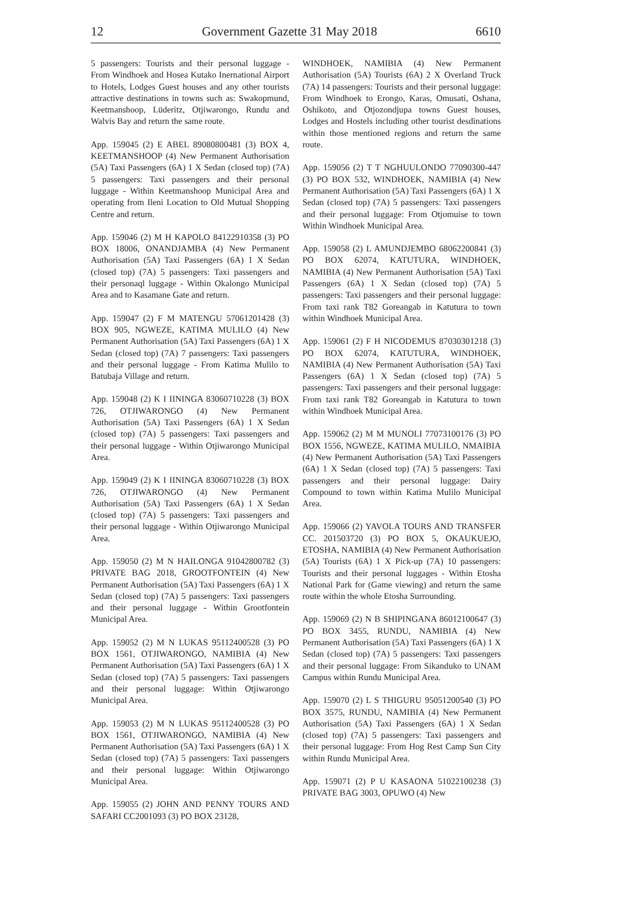12 Government Gazette 31 May 2018 6610
5 passengers: Tourists and their personal luggage - From Windhoek and Hosea Kutako Inernational Airport to Hotels, Lodges Guest houses and any other tourists attractive destinations in towns such as: Swakopmund, Keetmanshoop, Lüderitz, Otjiwarongo, Rundu and Walvis Bay and return the same route.
App. 159045 (2) E ABEL 89080800481 (3) BOX 4, KEETMANSHOOP (4) New Permanent Authorisation (5A) Taxi Passengers (6A) 1 X Sedan (closed top) (7A) 5 passengers: Taxi passengers and their personal luggage - Within Keetmanshoop Municipal Area and operating from Ileni Location to Old Mutual Shopping Centre and return.
App. 159046 (2) M H KAPOLO 84122910358 (3) PO BOX 18006, ONANDJAMBA (4) New Permanent Authorisation (5A) Taxi Passengers (6A) 1 X Sedan (closed top) (7A) 5 passengers: Taxi passengers and their personaql luggage - Within Okalongo Municipal Area and to Kasamane Gate and return.
App. 159047 (2) F M MATENGU 57061201428 (3) BOX 905, NGWEZE, KATIMA MULILO (4) New Permanent Authorisation (5A) Taxi Passengers (6A) 1 X Sedan (closed top) (7A) 7 passengers: Taxi passengers and their personal luggage - From Katima Mulilo to Batubaja Village and return.
App. 159048 (2) K I IININGA 83060710228 (3) BOX 726, OTJIWARONGO (4) New Permanent Authorisation (5A) Taxi Passengers (6A) 1 X Sedan (closed top) (7A) 5 passengers: Taxi passengers and their personal luggage - Within Otjiwarongo Municipal Area.
App. 159049 (2) K I IININGA 83060710228 (3) BOX 726, OTJIWARONGO (4) New Permanent Authorisation (5A) Taxi Passengers (6A) 1 X Sedan (closed top) (7A) 5 passengers: Taxi passengers and their personal luggage - Within Otjiwarongo Municipal Area.
App. 159050 (2) M N HAILONGA 91042800782 (3) PRIVATE BAG 2018, GROOTFONTEIN (4) New Permanent Authorisation (5A) Taxi Passengers (6A) 1 X Sedan (closed top) (7A) 5 passengers: Taxi passengers and their personal luggage - Within Grootfontein Municipal Area.
App. 159052 (2) M N LUKAS 95112400528 (3) PO BOX 1561, OTJIWARONGO, NAMIBIA (4) New Permanent Authorisation (5A) Taxi Passengers (6A) 1 X Sedan (closed top) (7A) 5 passengers: Taxi passengers and their personal luggage: Within Otjiwarongo Municipal Area.
App. 159053 (2) M N LUKAS 95112400528 (3) PO BOX 1561, OTJIWARONGO, NAMIBIA (4) New Permanent Authorisation (5A) Taxi Passengers (6A) 1 X Sedan (closed top) (7A) 5 passengers: Taxi passengers and their personal luggage: Within Otjiwarongo Municipal Area.
App. 159055 (2) JOHN AND PENNY TOURS AND SAFARI CC2001093 (3) PO BOX 23128,
WINDHOEK, NAMIBIA (4) New Permanent Authorisation (5A) Tourists (6A) 2 X Overland Truck (7A) 14 passengers: Tourists and their personal luggage: From Windhoek to Erongo, Karas, Omusati, Oshana, Oshikoto, and Otjozondjupa towns Guest houses, Lodges and Hostels including other tourist desdinations within those mentioned regions and return the same route.
App. 159056 (2) T T NGHUULONDO 77090300-447 (3) PO BOX 532, WINDHOEK, NAMIBIA (4) New Permanent Authorisation (5A) Taxi Passengers (6A) 1 X Sedan (closed top) (7A) 5 passengers: Taxi passengers and their personal luggage: From Otjomuise to town Within Windhoek Municipal Area.
App. 159058 (2) L AMUNDJEMBO 68062200841 (3) PO BOX 62074, KATUTURA, WINDHOEK, NAMIBIA (4) New Permanent Authorisation (5A) Taxi Passengers (6A) 1 X Sedan (closed top) (7A) 5 passengers: Taxi passengers and their personal luggage: From taxi rank T82 Goreangab in Katutura to town within Windhoek Municipal Area.
App. 159061 (2) F H NICODEMUS 87030301218 (3) PO BOX 62074, KATUTURA, WINDHOEK, NAMIBIA (4) New Permanent Authorisation (5A) Taxi Passengers (6A) 1 X Sedan (closed top) (7A) 5 passengers: Taxi passengers and their personal luggage: From taxi rank T82 Goreangab in Katutura to town within Windhoek Municipal Area.
App. 159062 (2) M M MUNOLI 77073100176 (3) PO BOX 1556, NGWEZE, KATIMA MULILO, NMAIBIA (4) New Permanent Authorisation (5A) Taxi Passengers (6A) 1 X Sedan (closed top) (7A) 5 passengers: Taxi passengers and their personal luggage: Dairy Compound to town within Katima Mulilo Municipal Area.
App. 159066 (2) YAVOLA TOURS AND TRANSFER CC. 201503720 (3) PO BOX 5, OKAUKUEJO, ETOSHA, NAMIBIA (4) New Permanent Authorisation (5A) Tourists (6A) 1 X Pick-up (7A) 10 passengers: Tourists and their personal luggages - Within Etosha National Park for (Game viewing) and return the same route within the whole Etosha Surrounding.
App. 159069 (2) N B SHIPINGANA 86012100647 (3) PO BOX 3455, RUNDU, NAMIBIA (4) New Permanent Authorisation (5A) Taxi Passengers (6A) 1 X Sedan (closed top) (7A) 5 passengers: Taxi passengers and their personal luggage: From Sikanduko to UNAM Campus within Rundu Municipal Area.
App. 159070 (2) L S THIGURU 95051200540 (3) PO BOX 3575, RUNDU, NAMIBIA (4) New Permanent Authorisation (5A) Taxi Passengers (6A) 1 X Sedan (closed top) (7A) 5 passengers: Taxi passengers and their personal luggage: From Hog Rest Camp Sun City within Rundu Municipal Area.
App. 159071 (2) P U KASAONA 51022100238 (3) PRIVATE BAG 3003, OPUWO (4) New